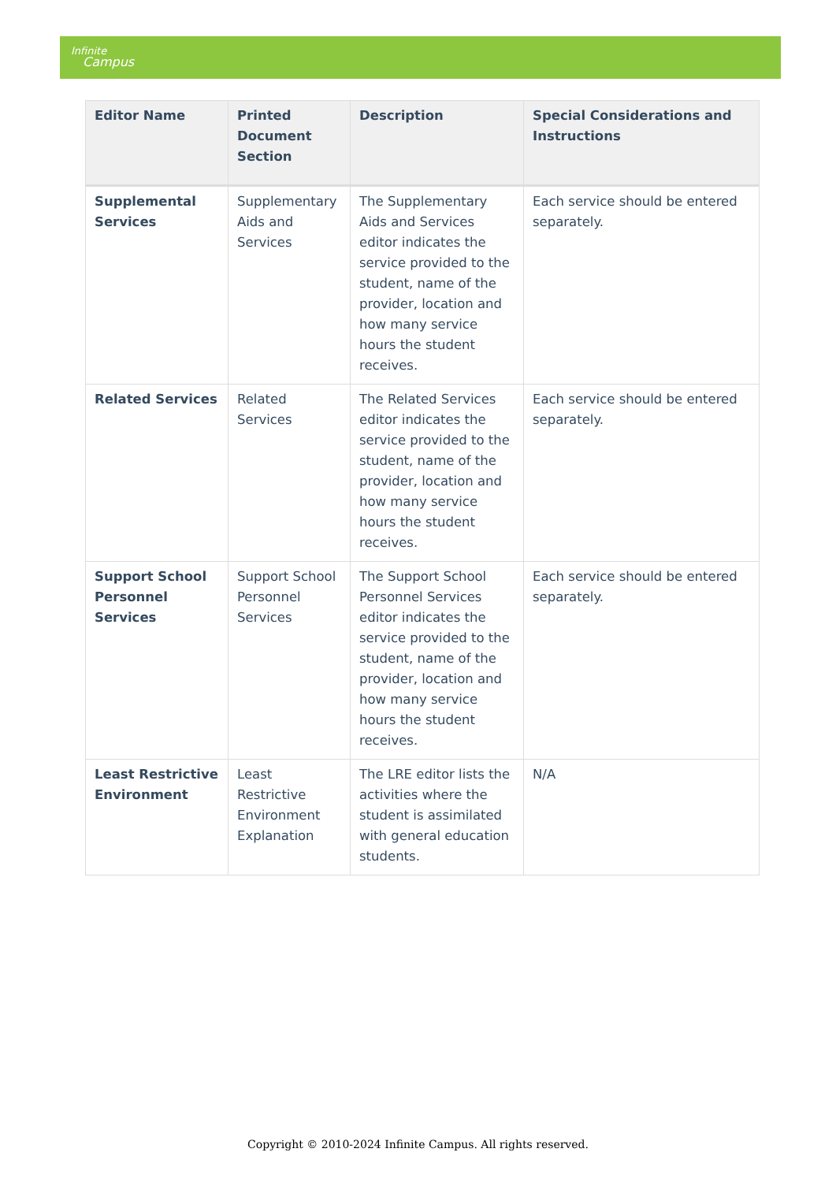Infinite
Campus
| Editor Name | Printed Document Section | Description | Special Considerations and Instructions |
| --- | --- | --- | --- |
| Supplemental Services | Supplementary Aids and Services | The Supplementary Aids and Services editor indicates the service provided to the student, name of the provider, location and how many service hours the student receives. | Each service should be entered separately. |
| Related Services | Related Services | The Related Services editor indicates the service provided to the student, name of the provider, location and how many service hours the student receives. | Each service should be entered separately. |
| Support School Personnel Services | Support School Personnel Services | The Support School Personnel Services editor indicates the service provided to the student, name of the provider, location and how many service hours the student receives. | Each service should be entered separately. |
| Least Restrictive Environment | Least Restrictive Environment Explanation | The LRE editor lists the activities where the student is assimilated with general education students. | N/A |
Copyright © 2010-2024 Infinite Campus. All rights reserved.